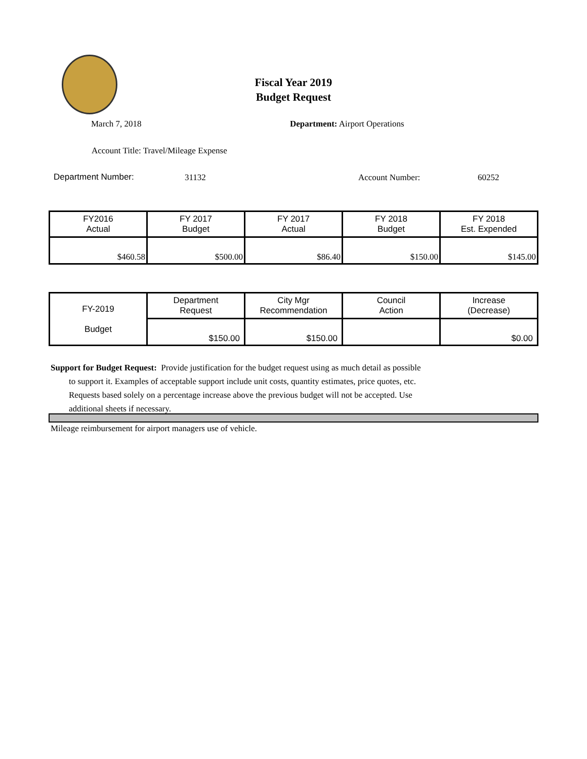Fiscal Year 2019
Budget Request
March 7, 2018 Department: Airport Operations
Account Title: Travel/Mileage Expense
Department Number: 31132 Account Number: 60252
| FY2016 Actual | FY 2017 Budget | FY 2017 Actual | FY 2018 Budget | FY 2018 Est. Expended |
| $460.58 | $500.00 | $86.40 | $150.00 | $145.00 |
| FY-2019 Budget | Department Request | City Mgr Recommendation | Council Action | Increase (Decrease) |
| | $150.00 | $150.00 | | $0.00 |
Support for Budget Request: Provide justification for the budget request using as much detail as possible
to support it. Examples of acceptable support include unit costs, quantity estimates, price quotes, etc.
Requests based solely on a percentage increase above the previous budget will not be accepted. Use
additional sheets if necessary.
Mileage reimbursement for airport managers use of vehicle.